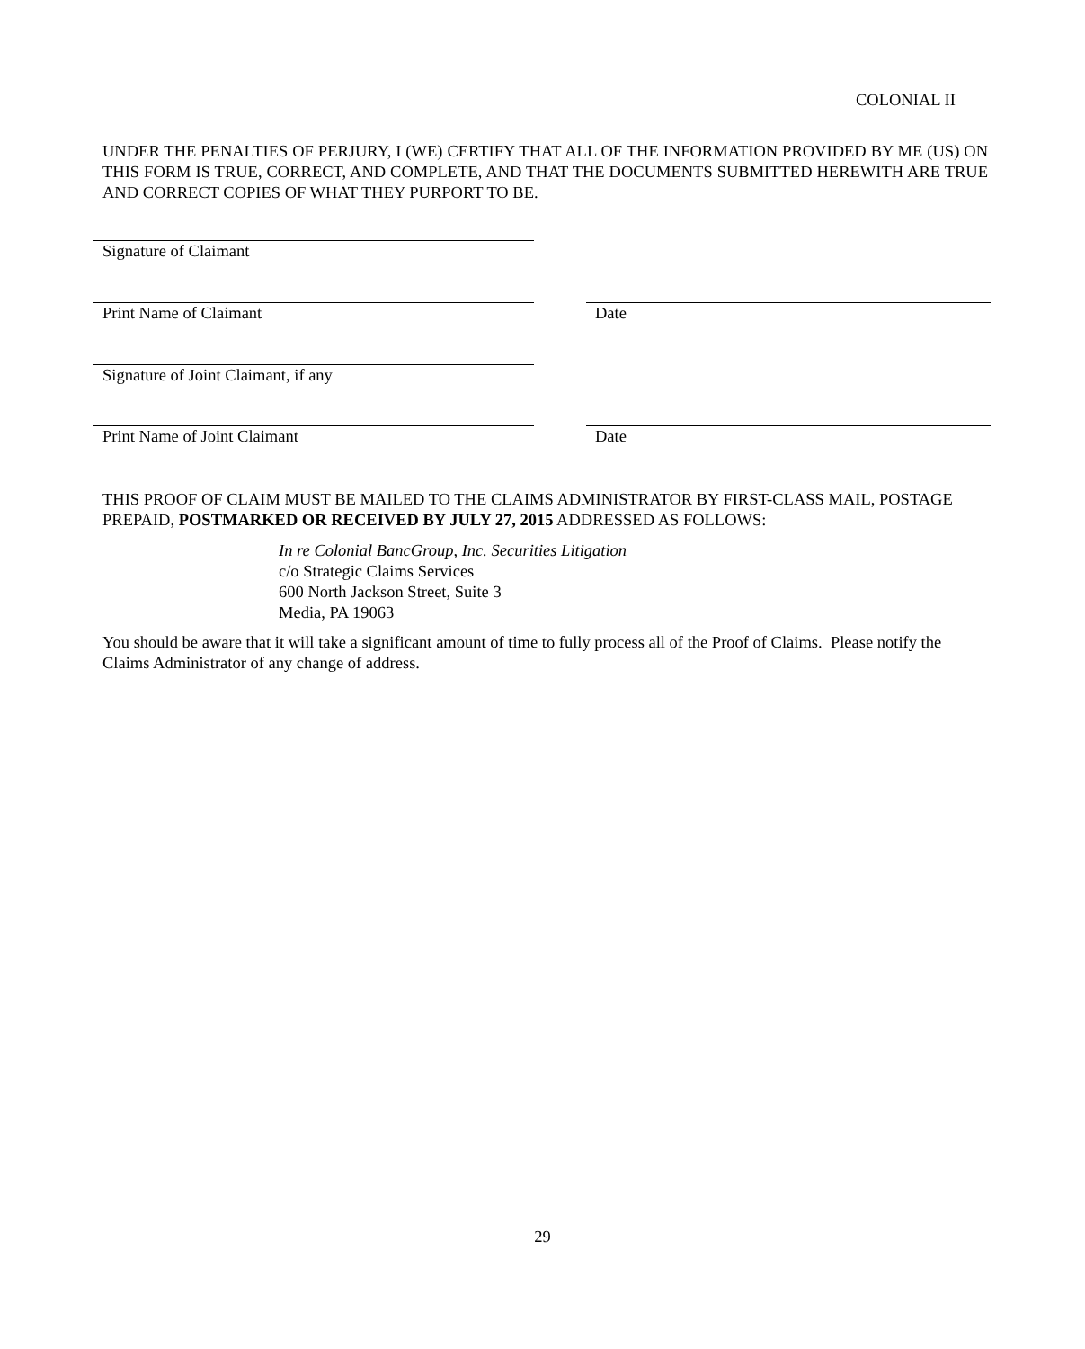COLONIAL II
UNDER THE PENALTIES OF PERJURY, I (WE) CERTIFY THAT ALL OF THE INFORMATION PROVIDED BY ME (US) ON THIS FORM IS TRUE, CORRECT, AND COMPLETE, AND THAT THE DOCUMENTS SUBMITTED HEREWITH ARE TRUE AND CORRECT COPIES OF WHAT THEY PURPORT TO BE.
Signature of Claimant
Print Name of Claimant Date
Signature of Joint Claimant, if any
Print Name of Joint Claimant Date
THIS PROOF OF CLAIM MUST BE MAILED TO THE CLAIMS ADMINISTRATOR BY FIRST-CLASS MAIL, POSTAGE PREPAID, POSTMARKED OR RECEIVED BY JULY 27, 2015 ADDRESSED AS FOLLOWS:
In re Colonial BancGroup, Inc. Securities Litigation
c/o Strategic Claims Services
600 North Jackson Street, Suite 3
Media, PA 19063
You should be aware that it will take a significant amount of time to fully process all of the Proof of Claims. Please notify the Claims Administrator of any change of address.
29